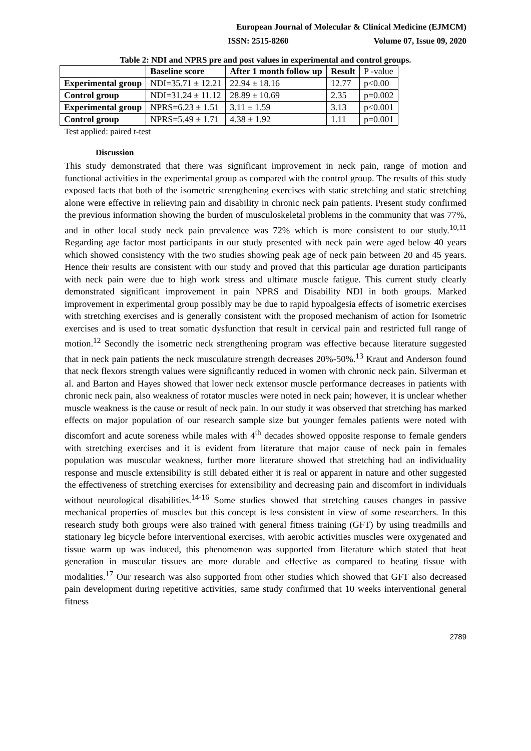European Journal of Molecular & Clinical Medicine (EJMCM)
ISSN: 2515-8260 Volume 07, Issue 09, 2020
Table 2: NDI and NPRS pre and post values in experimental and control groups.
| | Baseline score | After 1 month follow up | Result | P -value |
| Experimental group | NDI=35.71 ± 12.21 | 22.94 ± 18.16 | 12.77 | p<0.00 |
| Control group | NDI=31.24 ± 11.12 | 28.89 ± 10.69 | 2.35 | p=0.002 |
| Experimental group | NPRS=6.23 ± 1.51 | 3.11 ± 1.59 | 3.13 | p<0.001 |
| Control group | NPRS=5.49 ± 1.71 | 4.38 ± 1.92 | 1.11 | p=0.001 |
Test applied: paired t-test
Discussion
This study demonstrated that there was significant improvement in neck pain, range of motion and functional activities in the experimental group as compared with the control group. The results of this study exposed facts that both of the isometric strengthening exercises with static stretching and static stretching alone were effective in relieving pain and disability in chronic neck pain patients. Present study confirmed the previous information showing the burden of musculoskeletal problems in the community that was 77%, and in other local study neck pain prevalence was 72% which is more consistent to our study.<sup>10,11</sup> Regarding age factor most participants in our study presented with neck pain were aged below 40 years which showed consistency with the two studies showing peak age of neck pain between 20 and 45 years. Hence their results are consistent with our study and proved that this particular age duration participants with neck pain were due to high work stress and ultimate muscle fatigue. This current study clearly demonstrated significant improvement in pain NPRS and Disability NDI in both groups. Marked improvement in experimental group possibly may be due to rapid hypoalgesia effects of isometric exercises with stretching exercises and is generally consistent with the proposed mechanism of action for Isometric exercises and is used to treat somatic dysfunction that result in cervical pain and restricted full range of motion.<sup>12</sup> Secondly the isometric neck strengthening program was effective because literature suggested that in neck pain patients the neck musculature strength decreases 20%-50%.<sup>13</sup> Kraut and Anderson found that neck flexors strength values were significantly reduced in women with chronic neck pain. Silverman et al. and Barton and Hayes showed that lower neck extensor muscle performance decreases in patients with chronic neck pain, also weakness of rotator muscles were noted in neck pain; however, it is unclear whether muscle weakness is the cause or result of neck pain. In our study it was observed that stretching has marked effects on major population of our research sample size but younger females patients were noted with discomfort and acute soreness while males with 4<sup>th</sup> decades showed opposite response to female genders with stretching exercises and it is evident from literature that major cause of neck pain in females population was muscular weakness, further more literature showed that stretching had an individuality response and muscle extensibility is still debated either it is real or apparent in nature and other suggested the effectiveness of stretching exercises for extensibility and decreasing pain and discomfort in individuals without neurological disabilities.<sup>14-16</sup> Some studies showed that stretching causes changes in passive mechanical properties of muscles but this concept is less consistent in view of some researchers. In this research study both groups were also trained with general fitness training (GFT) by using treadmills and stationary leg bicycle before interventional exercises, with aerobic activities muscles were oxygenated and tissue warm up was induced, this phenomenon was supported from literature which stated that heat generation in muscular tissues are more durable and effective as compared to heating tissue with modalities.<sup>17</sup> Our research was also supported from other studies which showed that GFT also decreased pain development during repetitive activities, same study confirmed that 10 weeks interventional general fitness
2789